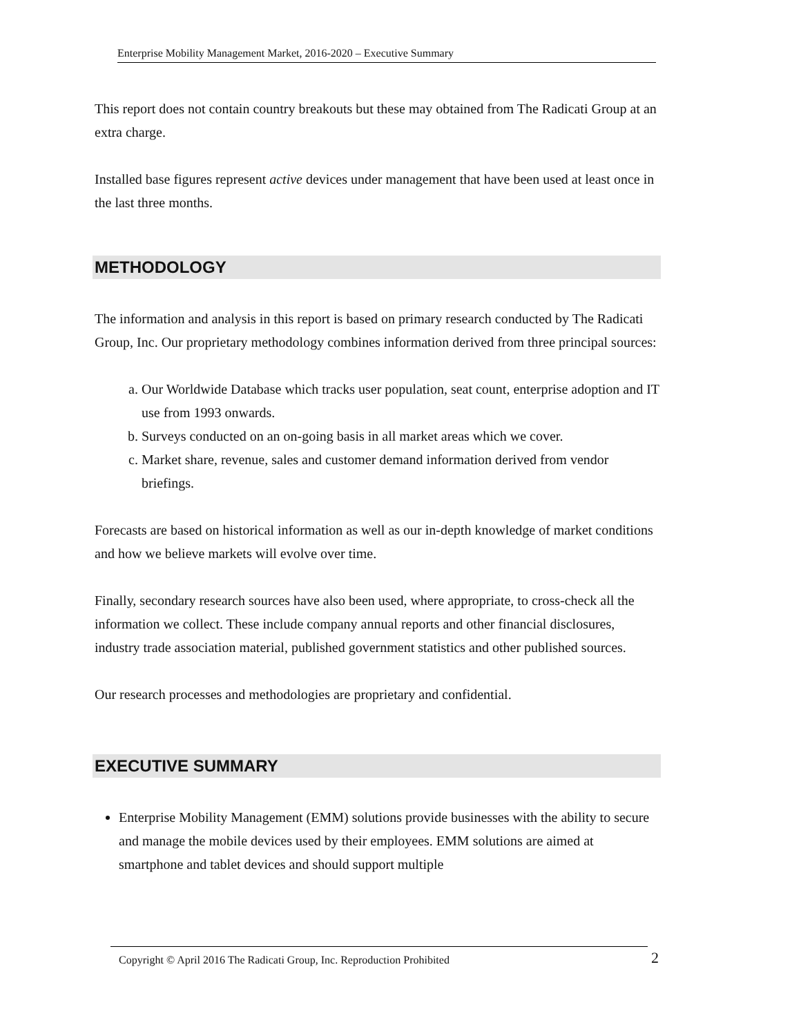Enterprise Mobility Management Market, 2016-2020 – Executive Summary
This report does not contain country breakouts but these may obtained from The Radicati Group at an extra charge.
Installed base figures represent active devices under management that have been used at least once in the last three months.
METHODOLOGY
The information and analysis in this report is based on primary research conducted by The Radicati Group, Inc. Our proprietary methodology combines information derived from three principal sources:
a. Our Worldwide Database which tracks user population, seat count, enterprise adoption and IT use from 1993 onwards.
b. Surveys conducted on an on-going basis in all market areas which we cover.
c. Market share, revenue, sales and customer demand information derived from vendor briefings.
Forecasts are based on historical information as well as our in-depth knowledge of market conditions and how we believe markets will evolve over time.
Finally, secondary research sources have also been used, where appropriate, to cross-check all the information we collect. These include company annual reports and other financial disclosures, industry trade association material, published government statistics and other published sources.
Our research processes and methodologies are proprietary and confidential.
EXECUTIVE SUMMARY
Enterprise Mobility Management (EMM) solutions provide businesses with the ability to secure and manage the mobile devices used by their employees. EMM solutions are aimed at smartphone and tablet devices and should support multiple
Copyright © April 2016 The Radicati Group, Inc. Reproduction Prohibited 2